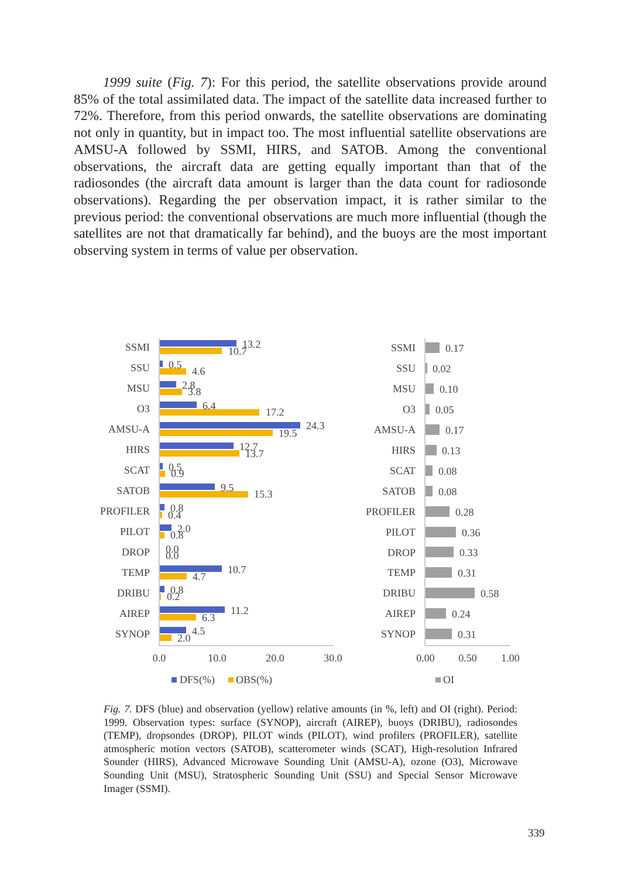1999 suite (Fig. 7): For this period, the satellite observations provide around 85% of the total assimilated data. The impact of the satellite data increased further to 72%. Therefore, from this period onwards, the satellite observations are dominating not only in quantity, but in impact too. The most influential satellite observations are AMSU-A followed by SSMI, HIRS, and SATOB. Among the conventional observations, the aircraft data are getting equally important than that of the radiosondes (the aircraft data amount is larger than the data count for radiosonde observations). Regarding the per observation impact, it is rather similar to the previous period: the conventional observations are much more influential (though the satellites are not that dramatically far behind), and the buoys are the most important observing system in terms of value per observation.
SSMI
SSU
MSU
O3
AMSU-A
HIRS
SCAT
SATOB
PROFILER
PILOT
DROP
TEMP
DRIBU
AIREP
SYNOP
SSMI
SSU
MSU
O3
AMSU-A
HIRS
SCAT
SATOB
PROFILER
PILOT
DROP
TEMP
DRIBU
AIREP
SYNOP
13.2
10.7
0.5
4.6
2.8
3.8
6.4
17.2
24.3
19.5
12.7
13.7
0.5
0.9
9.5
15.3
0.8
0.4
2.0
0.8
0.0
0.0
10.7
4.7
0.8
0.2
11.2
6.3
4.5
2.0
0.0
10.0
20.0
30.0
0.00
0.50
1.00
DFS(%)
OBS(%)
OI
0.17
0.02
0.10
0.05
0.17
0.13
0.08
0.08
0.28
0.36
0.33
0.31
0.58
0.24
0.31
Fig. 7. DFS (blue) and observation (yellow) relative amounts (in %, left) and OI (right). Period: 1999. Observation types: surface (SYNOP), aircraft (AIREP), buoys (DRIBU), radiosondes (TEMP), dropsondes (DROP), PILOT winds (PILOT), wind profilers (PROFILER), satellite atmospheric motion vectors (SATOB), scatterometer winds (SCAT), High-resolution Infrared Sounder (HIRS), Advanced Microwave Sounding Unit (AMSU-A), ozone (O3), Microwave Sounding Unit (MSU), Stratospheric Sounding Unit (SSU) and Special Sensor Microwave Imager (SSMI).
339